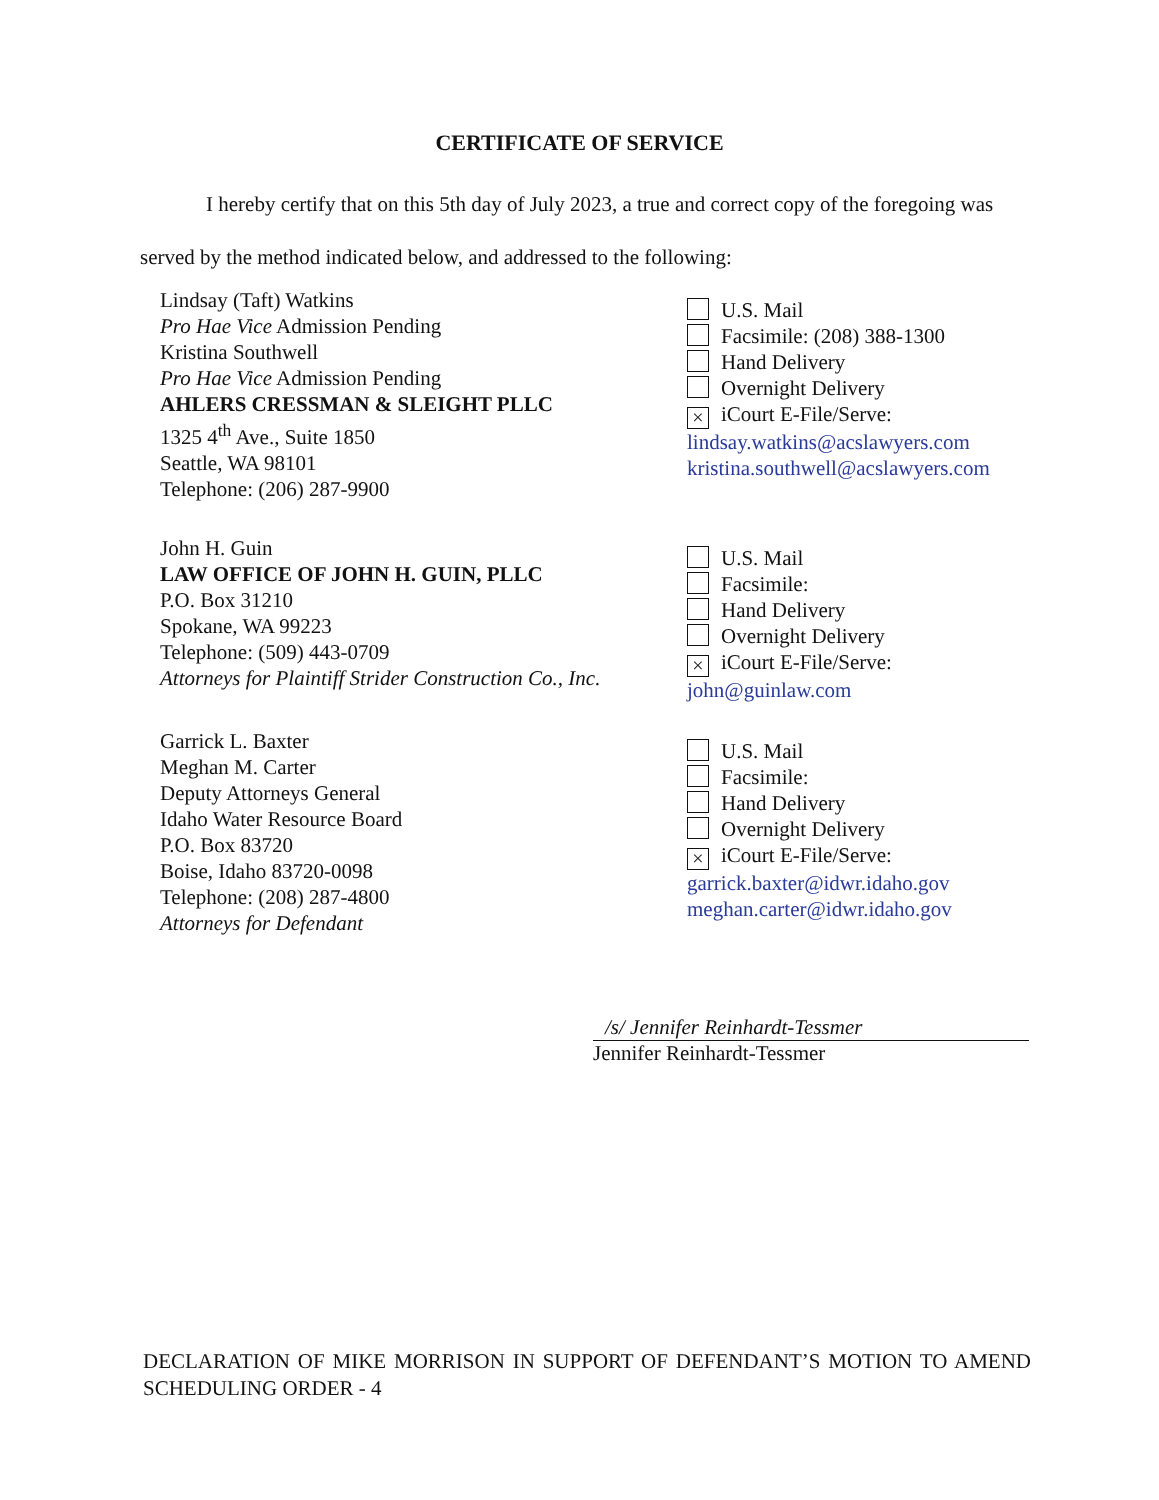CERTIFICATE OF SERVICE
I hereby certify that on this 5th day of July 2023, a true and correct copy of the foregoing was served by the method indicated below, and addressed to the following:
Lindsay (Taft) Watkins
Pro Hae Vice Admission Pending
Kristina Southwell
Pro Hae Vice Admission Pending
AHLERS CRESSMAN & SLEIGHT PLLC
1325 4<sup>th</sup> Ave., Suite 1850
Seattle, WA 98101
Telephone: (206) 287-9900
U.S. Mail
Facsimile: (208) 388-1300
Hand Delivery
Overnight Delivery
× iCourt E-File/Serve:
lindsay.watkins@acslawyers.com
kristina.southwell@acslawyers.com
John H. Guin
LAW OFFICE OF JOHN H. GUIN, PLLC
P.O. Box 31210
Spokane, WA 99223
Telephone: (509) 443-0709
Attorneys for Plaintiff Strider Construction Co., Inc.
U.S. Mail
Facsimile:
Hand Delivery
Overnight Delivery
× iCourt E-File/Serve:
john@guinlaw.com
Garrick L. Baxter
Meghan M. Carter
Deputy Attorneys General
Idaho Water Resource Board
P.O. Box 83720
Boise, Idaho 83720-0098
Telephone: (208) 287-4800
Attorneys for Defendant
U.S. Mail
Facsimile:
Hand Delivery
Overnight Delivery
× iCourt E-File/Serve:
garrick.baxter@idwr.idaho.gov
meghan.carter@idwr.idaho.gov
/s/ Jennifer Reinhardt-Tessmer
Jennifer Reinhardt-Tessmer
DECLARATION OF MIKE MORRISON IN SUPPORT OF DEFENDANT’S MOTION TO AMEND SCHEDULING ORDER - 4